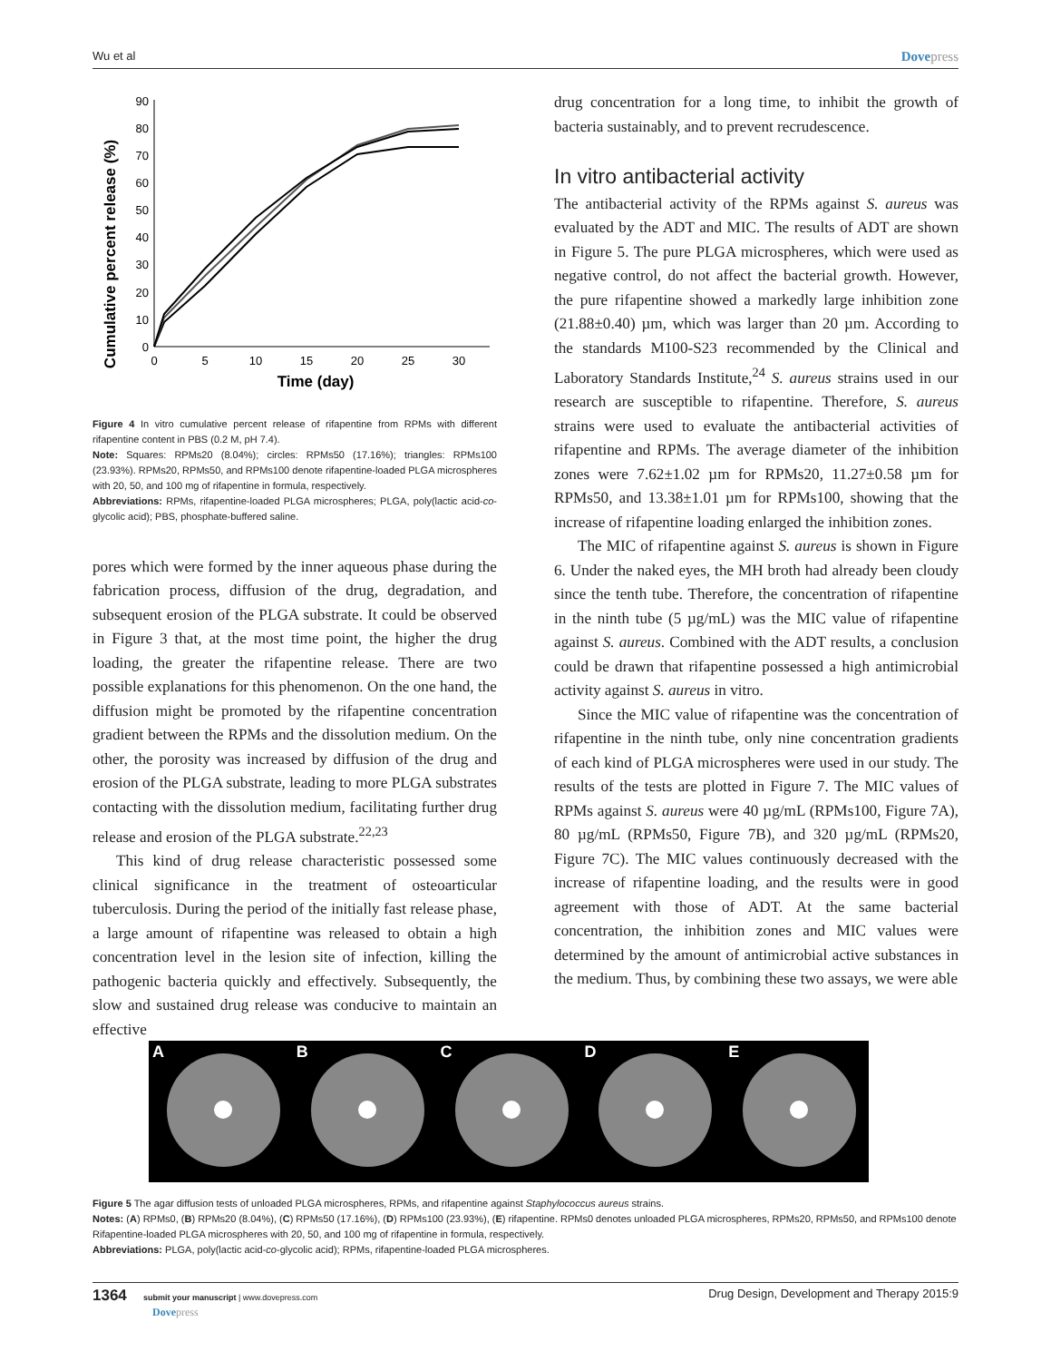Wu et al Dovepress
Cumulative percent release (%)
0
10
20
30
40
50
60
70
80
90
0
5
10
15
20
25
30
Time (day)
Figure 4 In vitro cumulative percent release of rifapentine from RPMs with different rifapentine content in PBS (0.2 M, pH 7.4).
Note: Squares: RPMs20 (8.04%); circles: RPMs50 (17.16%); triangles: RPMs100 (23.93%). RPMs20, RPMs50, and RPMs100 denote rifapentine-loaded PLGA microspheres with 20, 50, and 100 mg of rifapentine in formula, respectively.
Abbreviations: RPMs, rifapentine-loaded PLGA microspheres; PLGA, poly(lactic acid-co-glycolic acid); PBS, phosphate-buffered saline.
pores which were formed by the inner aqueous phase during the fabrication process, diffusion of the drug, degradation, and subsequent erosion of the PLGA substrate. It could be observed in Figure 3 that, at the most time point, the higher the drug loading, the greater the rifapentine release. There are two possible explanations for this phenomenon. On the one hand, the diffusion might be promoted by the rifapentine concentration gradient between the RPMs and the dissolution medium. On the other, the porosity was increased by diffusion of the drug and erosion of the PLGA substrate, leading to more PLGA substrates contacting with the dissolution medium, facilitating further drug release and erosion of the PLGA substrate.<sup>22,23</sup>
This kind of drug release characteristic possessed some clinical significance in the treatment of osteoarticular tuberculosis. During the period of the initially fast release phase, a large amount of rifapentine was released to obtain a high concentration level in the lesion site of infection, killing the pathogenic bacteria quickly and effectively. Subsequently, the slow and sustained drug release was conducive to maintain an effective
drug concentration for a long time, to inhibit the growth of bacteria sustainably, and to prevent recrudescence.
In vitro antibacterial activity
The antibacterial activity of the RPMs against S. aureus was evaluated by the ADT and MIC. The results of ADT are shown in Figure 5. The pure PLGA microspheres, which were used as negative control, do not affect the bacterial growth. However, the pure rifapentine showed a markedly large inhibition zone (21.88±0.40) µm, which was larger than 20 µm. According to the standards M100-S23 recommended by the Clinical and Laboratory Standards Institute,<sup>24</sup> S. aureus strains used in our research are susceptible to rifapentine. Therefore, S. aureus strains were used to evaluate the antibacterial activities of rifapentine and RPMs. The average diameter of the inhibition zones were 7.62±1.02 µm for RPMs20, 11.27±0.58 µm for RPMs50, and 13.38±1.01 µm for RPMs100, showing that the increase of rifapentine loading enlarged the inhibition zones.
The MIC of rifapentine against S. aureus is shown in Figure 6. Under the naked eyes, the MH broth had already been cloudy since the tenth tube. Therefore, the concentration of rifapentine in the ninth tube (5 µg/mL) was the MIC value of rifapentine against S. aureus. Combined with the ADT results, a conclusion could be drawn that rifapentine possessed a high antimicrobial activity against S. aureus in vitro.
Since the MIC value of rifapentine was the concentration of rifapentine in the ninth tube, only nine concentration gradients of each kind of PLGA microspheres were used in our study. The results of the tests are plotted in Figure 7. The MIC values of RPMs against S. aureus were 40 µg/mL (RPMs100, Figure 7A), 80 µg/mL (RPMs50, Figure 7B), and 320 µg/mL (RPMs20, Figure 7C). The MIC values continuously decreased with the increase of rifapentine loading, and the results were in good agreement with those of ADT. At the same bacterial concentration, the inhibition zones and MIC values were determined by the amount of antimicrobial active substances in the medium. Thus, by combining these two assays, we were able
A
B
C
D
E
Figure 5 The agar diffusion tests of unloaded PLGA microspheres, RPMs, and rifapentine against Staphylococcus aureus strains.
Notes: (A) RPMs0, (B) RPMs20 (8.04%), (C) RPMs50 (17.16%), (D) RPMs100 (23.93%), (E) rifapentine. RPMs0 denotes unloaded PLGA microspheres, RPMs20, RPMs50, and RPMs100 denote Rifapentine-loaded PLGA microspheres with 20, 50, and 100 mg of rifapentine in formula, respectively.
Abbreviations: PLGA, poly(lactic acid-co-glycolic acid); RPMs, rifapentine-loaded PLGA microspheres.
1364 submit your manuscript | www.dovepress.com
Dovepress Drug Design, Development and Therapy 2015:9